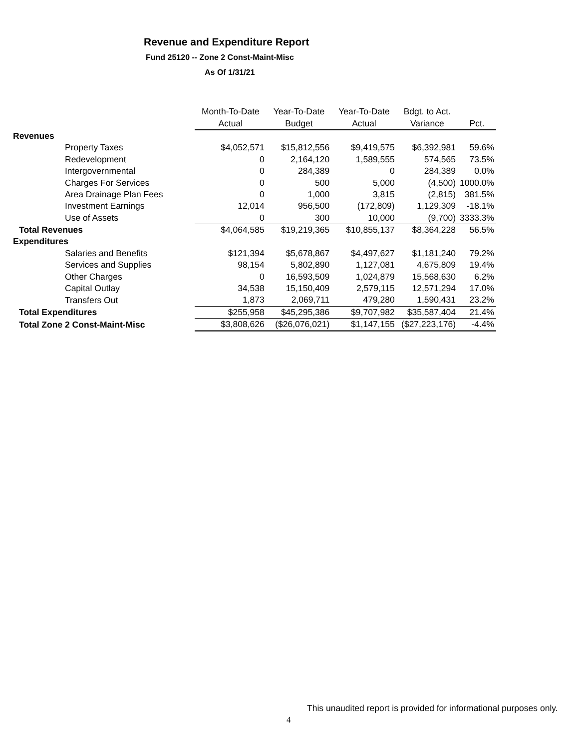Revenue and Expenditure Report
Fund 25120 -- Zone 2 Const-Maint-Misc
As Of 1/31/21
| | Month-To-Date | Year-To-Date | Year-To-Date | Bdgt. to Act. | |
| --- | --- | --- | --- | --- | --- |
| | Actual | Budget | Actual | Variance | Pct. |
| Revenues | | | | | |
| Property Taxes | $4,052,571 | $15,812,556 | $9,419,575 | $6,392,981 | 59.6% |
| Redevelopment | 0 | 2,164,120 | 1,589,555 | 574,565 | 73.5% |
| Intergovernmental | 0 | 284,389 | 0 | 284,389 | 0.0% |
| Charges For Services | 0 | 500 | 5,000 | (4,500) | 1000.0% |
| Area Drainage Plan Fees | 0 | 1,000 | 3,815 | (2,815) | 381.5% |
| Investment Earnings | 12,014 | 956,500 | (172,809) | 1,129,309 | -18.1% |
| Use of Assets | 0 | 300 | 10,000 | (9,700) | 3333.3% |
| Total Revenues | $4,064,585 | $19,219,365 | $10,855,137 | $8,364,228 | 56.5% |
| Expenditures | | | | | |
| Salaries and Benefits | $121,394 | $5,678,867 | $4,497,627 | $1,181,240 | 79.2% |
| Services and Supplies | 98,154 | 5,802,890 | 1,127,081 | 4,675,809 | 19.4% |
| Other Charges | 0 | 16,593,509 | 1,024,879 | 15,568,630 | 6.2% |
| Capital Outlay | 34,538 | 15,150,409 | 2,579,115 | 12,571,294 | 17.0% |
| Transfers Out | 1,873 | 2,069,711 | 479,280 | 1,590,431 | 23.2% |
| Total Expenditures | $255,958 | $45,295,386 | $9,707,982 | $35,587,404 | 21.4% |
| Total Zone 2 Const-Maint-Misc | $3,808,626 | ($26,076,021) | $1,147,155 | ($27,223,176) | -4.4% |
This unaudited report is provided for informational purposes only.
4